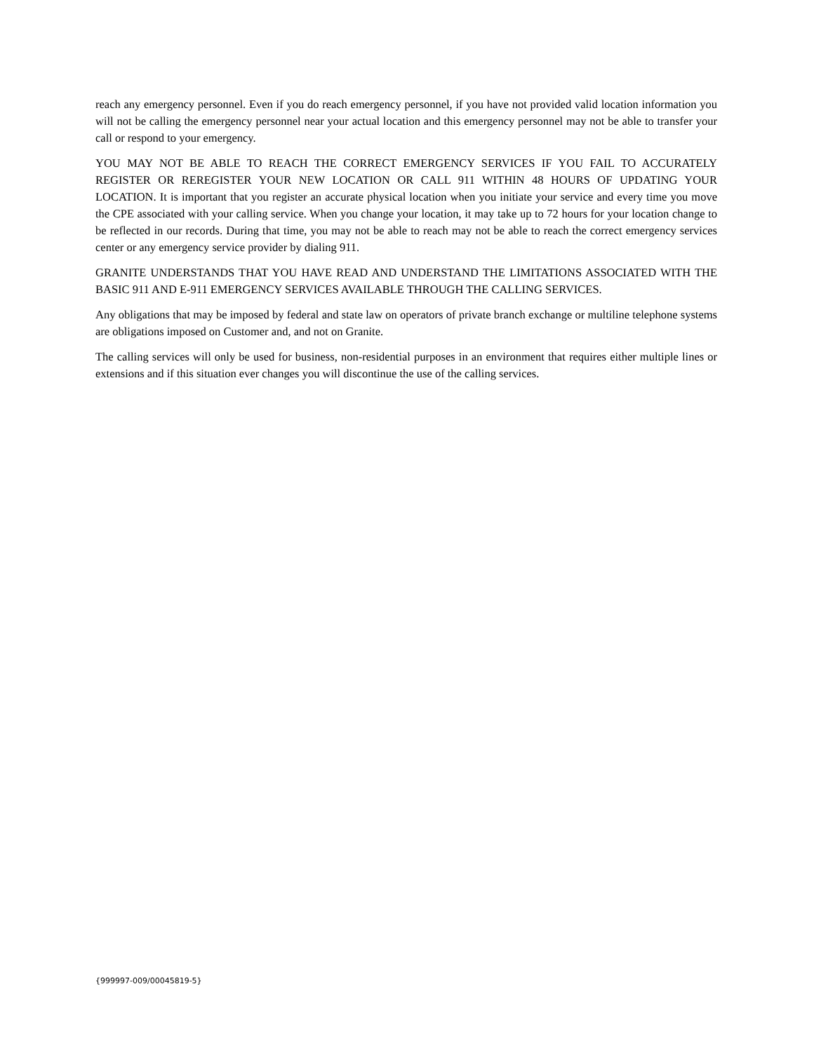reach any emergency personnel. Even if you do reach emergency personnel, if you have not provided valid location information you will not be calling the emergency personnel near your actual location and this emergency personnel may not be able to transfer your call or respond to your emergency.
YOU MAY NOT BE ABLE TO REACH THE CORRECT EMERGENCY SERVICES IF YOU FAIL TO ACCURATELY REGISTER OR REREGISTER YOUR NEW LOCATION OR CALL 911 WITHIN 48 HOURS OF UPDATING YOUR LOCATION. It is important that you register an accurate physical location when you initiate your service and every time you move the CPE associated with your calling service. When you change your location, it may take up to 72 hours for your location change to be reflected in our records. During that time, you may not be able to reach may not be able to reach the correct emergency services center or any emergency service provider by dialing 911.
GRANITE UNDERSTANDS THAT YOU HAVE READ AND UNDERSTAND THE LIMITATIONS ASSOCIATED WITH THE BASIC 911 AND E-911 EMERGENCY SERVICES AVAILABLE THROUGH THE CALLING SERVICES.
Any obligations that may be imposed by federal and state law on operators of private branch exchange or multiline telephone systems are obligations imposed on Customer and, and not on Granite.
The calling services will only be used for business, non-residential purposes in an environment that requires either multiple lines or extensions and if this situation ever changes you will discontinue the use of the calling services.
{999997-009/00045819-5}